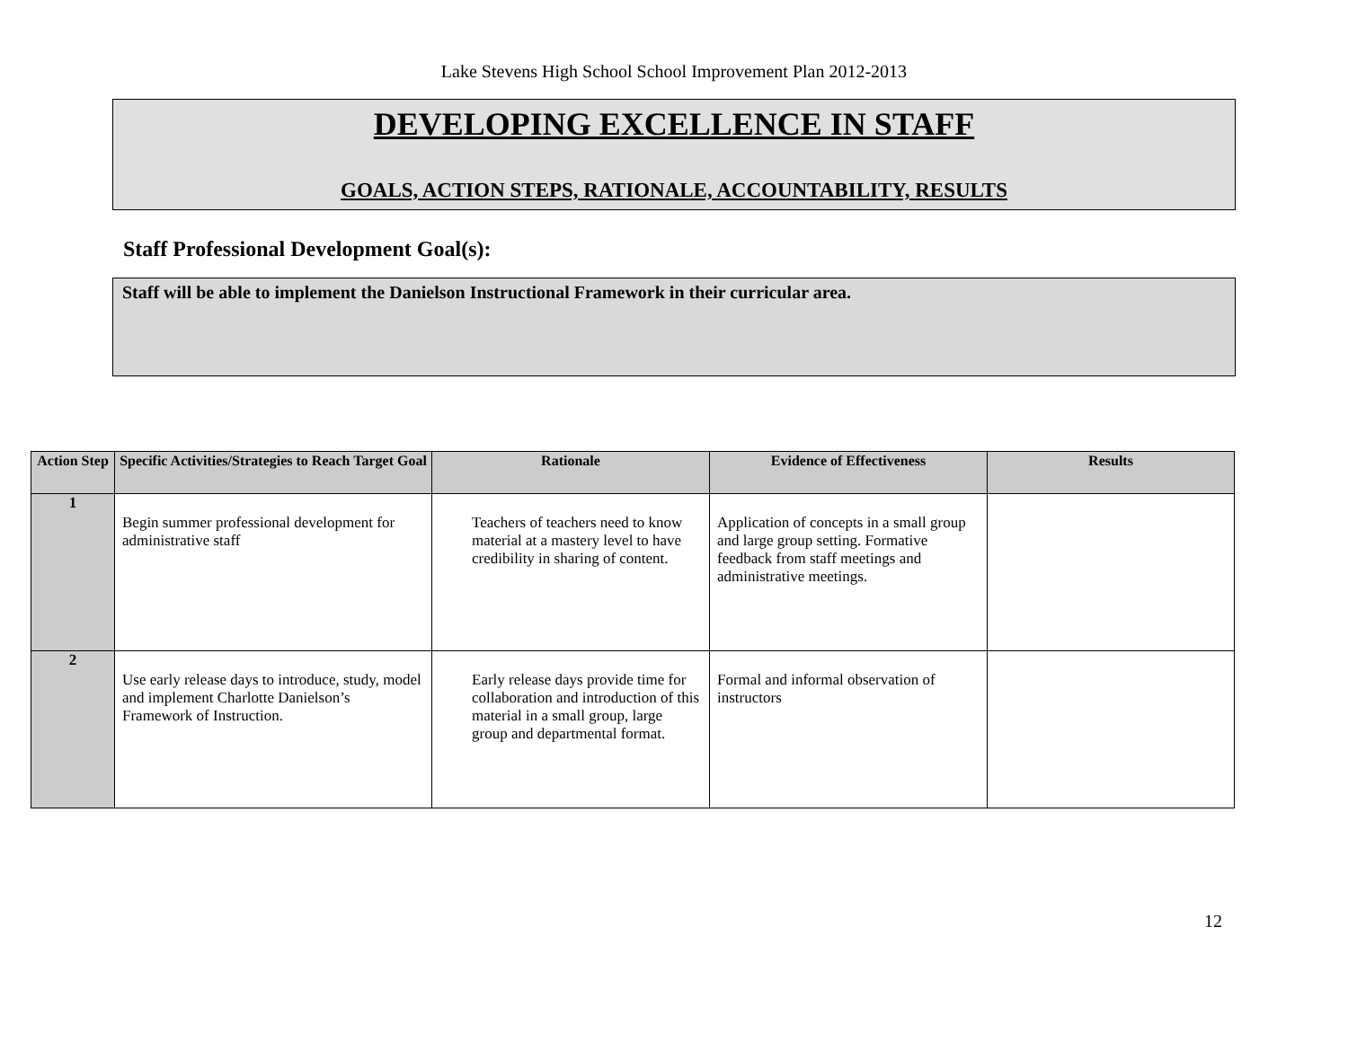Lake Stevens High School School Improvement Plan 2012-2013
DEVELOPING EXCELLENCE IN STAFF
GOALS, ACTION STEPS, RATIONALE, ACCOUNTABILITY, RESULTS
Staff Professional Development Goal(s):
Staff will be able to implement the Danielson Instructional Framework in their curricular area.
| Action Step | Specific Activities/Strategies to Reach Target Goal | Rationale | Evidence of Effectiveness | Results |
| --- | --- | --- | --- | --- |
| 1 | Begin summer professional development for administrative staff | Teachers of teachers need to know material at a mastery level to have credibility in sharing of content. | Application of concepts in a small group and large group setting. Formative feedback from staff meetings and administrative meetings. | |
| 2 | Use early release days to introduce, study, model and implement Charlotte Danielson’s Framework of Instruction. | Early release days provide time for collaboration and introduction of this material in a small group, large group and departmental format. | Formal and informal observation of instructors | |
12